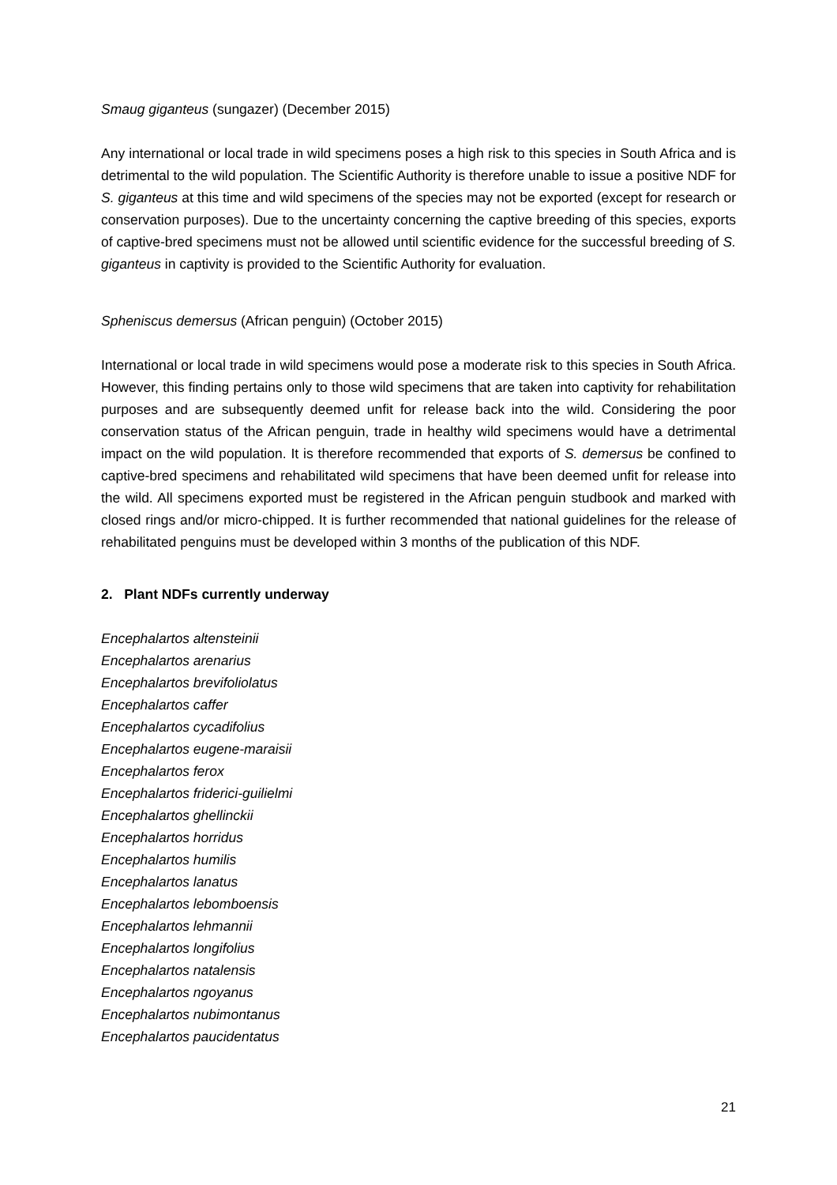Smaug giganteus (sungazer) (December 2015)
Any international or local trade in wild specimens poses a high risk to this species in South Africa and is detrimental to the wild population. The Scientific Authority is therefore unable to issue a positive NDF for S. giganteus at this time and wild specimens of the species may not be exported (except for research or conservation purposes). Due to the uncertainty concerning the captive breeding of this species, exports of captive-bred specimens must not be allowed until scientific evidence for the successful breeding of S. giganteus in captivity is provided to the Scientific Authority for evaluation.
Spheniscus demersus (African penguin) (October 2015)
International or local trade in wild specimens would pose a moderate risk to this species in South Africa. However, this finding pertains only to those wild specimens that are taken into captivity for rehabilitation purposes and are subsequently deemed unfit for release back into the wild. Considering the poor conservation status of the African penguin, trade in healthy wild specimens would have a detrimental impact on the wild population. It is therefore recommended that exports of S. demersus be confined to captive-bred specimens and rehabilitated wild specimens that have been deemed unfit for release into the wild. All specimens exported must be registered in the African penguin studbook and marked with closed rings and/or micro-chipped. It is further recommended that national guidelines for the release of rehabilitated penguins must be developed within 3 months of the publication of this NDF.
2. Plant NDFs currently underway
Encephalartos altensteinii
Encephalartos arenarius
Encephalartos brevifoliolatus
Encephalartos caffer
Encephalartos cycadifolius
Encephalartos eugene-maraisii
Encephalartos ferox
Encephalartos friderici-guilielmi
Encephalartos ghellinckii
Encephalartos horridus
Encephalartos humilis
Encephalartos lanatus
Encephalartos lebomboensis
Encephalartos lehmannii
Encephalartos longifolius
Encephalartos natalensis
Encephalartos ngoyanus
Encephalartos nubimontanus
Encephalartos paucidentatus
21